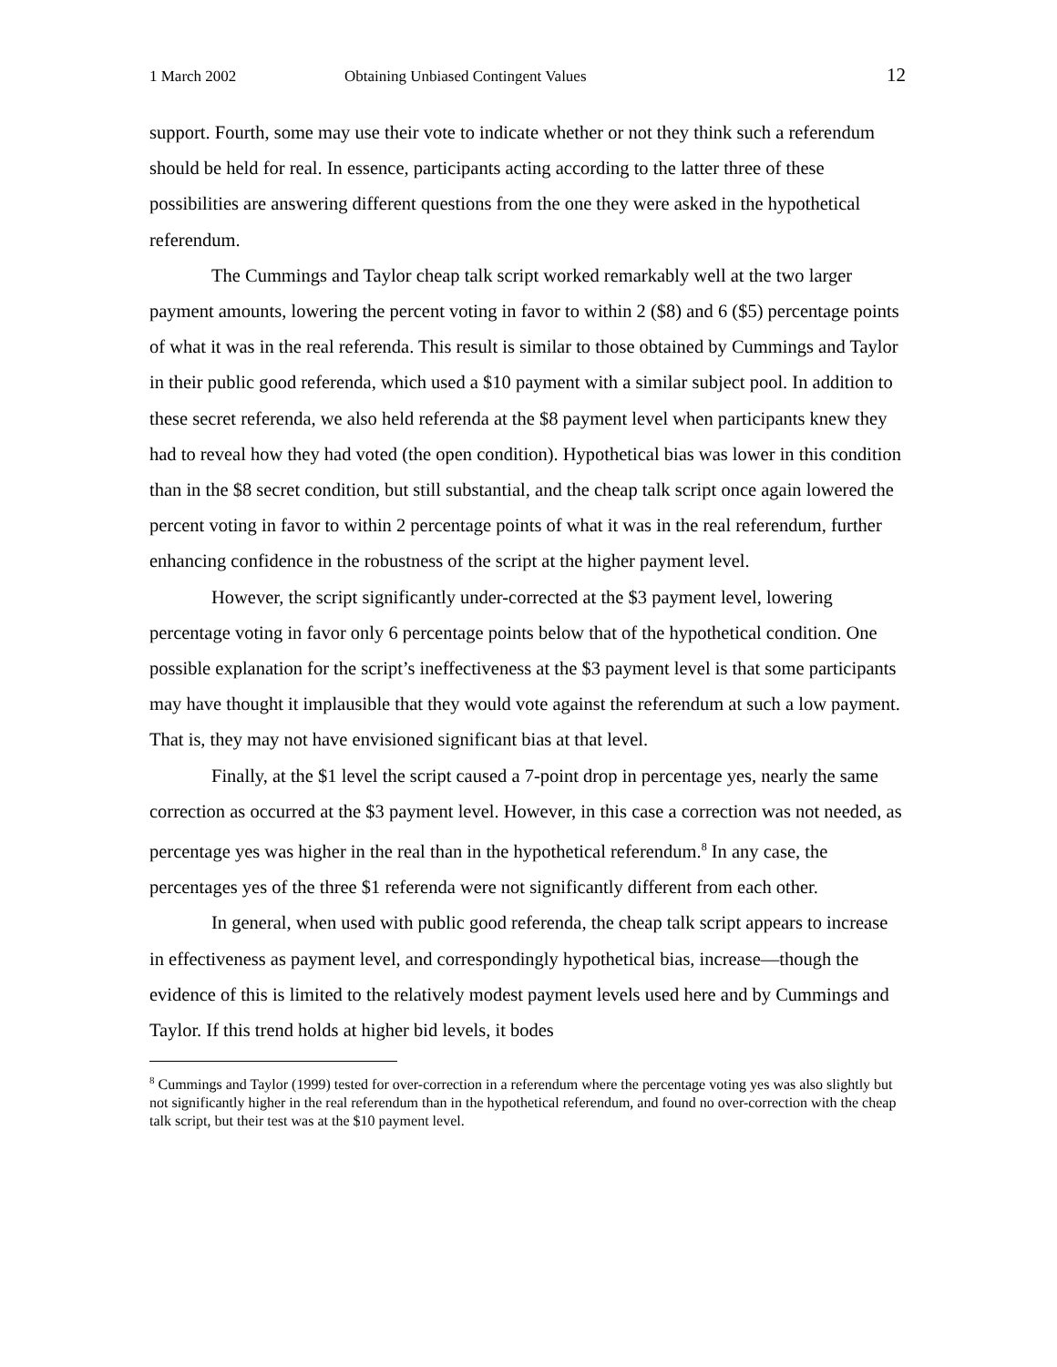1 March 2002 Obtaining Unbiased Contingent Values 12
support. Fourth, some may use their vote to indicate whether or not they think such a referendum should be held for real. In essence, participants acting according to the latter three of these possibilities are answering different questions from the one they were asked in the hypothetical referendum.
The Cummings and Taylor cheap talk script worked remarkably well at the two larger payment amounts, lowering the percent voting in favor to within 2 ($8) and 6 ($5) percentage points of what it was in the real referenda. This result is similar to those obtained by Cummings and Taylor in their public good referenda, which used a $10 payment with a similar subject pool. In addition to these secret referenda, we also held referenda at the $8 payment level when participants knew they had to reveal how they had voted (the open condition). Hypothetical bias was lower in this condition than in the $8 secret condition, but still substantial, and the cheap talk script once again lowered the percent voting in favor to within 2 percentage points of what it was in the real referendum, further enhancing confidence in the robustness of the script at the higher payment level.
However, the script significantly under-corrected at the $3 payment level, lowering percentage voting in favor only 6 percentage points below that of the hypothetical condition. One possible explanation for the script’s ineffectiveness at the $3 payment level is that some participants may have thought it implausible that they would vote against the referendum at such a low payment. That is, they may not have envisioned significant bias at that level.
Finally, at the $1 level the script caused a 7-point drop in percentage yes, nearly the same correction as occurred at the $3 payment level. However, in this case a correction was not needed, as percentage yes was higher in the real than in the hypothetical referendum.<sup>8</sup> In any case, the percentages yes of the three $1 referenda were not significantly different from each other.
In general, when used with public good referenda, the cheap talk script appears to increase in effectiveness as payment level, and correspondingly hypothetical bias, increase—though the evidence of this is limited to the relatively modest payment levels used here and by Cummings and Taylor. If this trend holds at higher bid levels, it bodes
<sup>8</sup> Cummings and Taylor (1999) tested for over-correction in a referendum where the percentage voting yes was also slightly but not significantly higher in the real referendum than in the hypothetical referendum, and found no over-correction with the cheap talk script, but their test was at the $10 payment level.